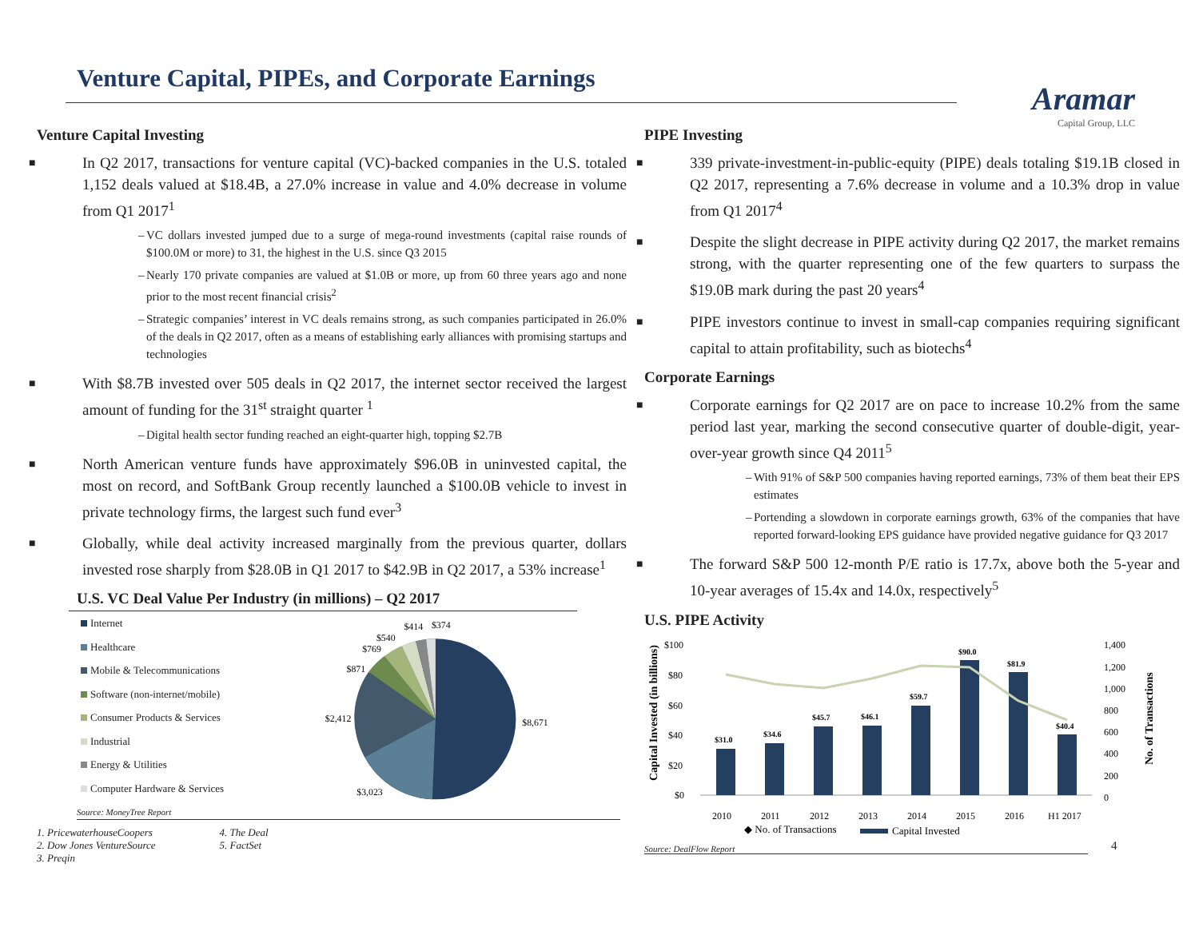Venture Capital, PIPEs, and Corporate Earnings
Aramar
Capital Group, LLC
Venture Capital Investing
In Q2 2017, transactions for venture capital (VC)-backed companies in the U.S. totaled 1,152 deals valued at $18.4B, a 27.0% increase in value and 4.0% decrease in volume from Q1 2017<sup>1</sup>
VC dollars invested jumped due to a surge of mega-round investments (capital raise rounds of $100.0M or more) to 31, the highest in the U.S. since Q3 2015
Nearly 170 private companies are valued at $1.0B or more, up from 60 three years ago and none prior to the most recent financial crisis<sup>2</sup>
Strategic companies’ interest in VC deals remains strong, as such companies participated in 26.0% of the deals in Q2 2017, often as a means of establishing early alliances with promising startups and technologies
With $8.7B invested over 505 deals in Q2 2017, the internet sector received the largest amount of funding for the 31<sup>st</sup> straight quarter <sup>1</sup>
Digital health sector funding reached an eight-quarter high, topping $2.7B
North American venture funds have approximately $96.0B in uninvested capital, the most on record, and SoftBank Group recently launched a $100.0B vehicle to invest in private technology firms, the largest such fund ever<sup>3</sup>
Globally, while deal activity increased marginally from the previous quarter, dollars invested rose sharply from $28.0B in Q1 2017 to $42.9B in Q2 2017, a 53% increase<sup>1</sup>
U.S. VC Deal Value Per Industry (in millions) – Q2 2017
Internet
Healthcare
Mobile & Telecommunications
Software (non-internet/mobile)
Consumer Products & Services
Industrial
Energy & Utilities
Computer Hardware & Services
$8,671
$3,023
$2,412
$871
$769
$540
$414
$374
Source: MoneyTree Report
1. PricewaterhouseCoopers
2. Dow Jones VentureSource
3. Preqin
4. The Deal
5. FactSet
PIPE Investing
339 private-investment-in-public-equity (PIPE) deals totaling $19.1B closed in Q2 2017, representing a 7.6% decrease in volume and a 10.3% drop in value from Q1 2017<sup>4</sup>
Despite the slight decrease in PIPE activity during Q2 2017, the market remains strong, with the quarter representing one of the few quarters to surpass the $19.0B mark during the past 20 years<sup>4</sup>
PIPE investors continue to invest in small-cap companies requiring significant capital to attain profitability, such as biotechs<sup>4</sup>
Corporate Earnings
Corporate earnings for Q2 2017 are on pace to increase 10.2% from the same period last year, marking the second consecutive quarter of double-digit, year-over-year growth since Q4 2011<sup>5</sup>
With 91% of S&P 500 companies having reported earnings, 73% of them beat their EPS estimates
Portending a slowdown in corporate earnings growth, 63% of the companies that have reported forward-looking EPS guidance have provided negative guidance for Q3 2017
The forward S&P 500 12-month P/E ratio is 17.7x, above both the 5-year and 10-year averages of 15.4x and 14.0x, respectively<sup>5</sup>
U.S. PIPE Activity
Capital Invested (in billions)
No. of Transactions
$100
$80
$60
$40
$20
$0
1,400
1,200
1,000
800
600
400
200
0
$31.0
$34.6
$45.7
$46.1
$59.7
$90.0
$81.9
$40.4
2010
2011
2012
2013
2014
2015
2016
H1 2017
◆ No. of Transactions
Capital Invested
Source: DealFlow Report
4